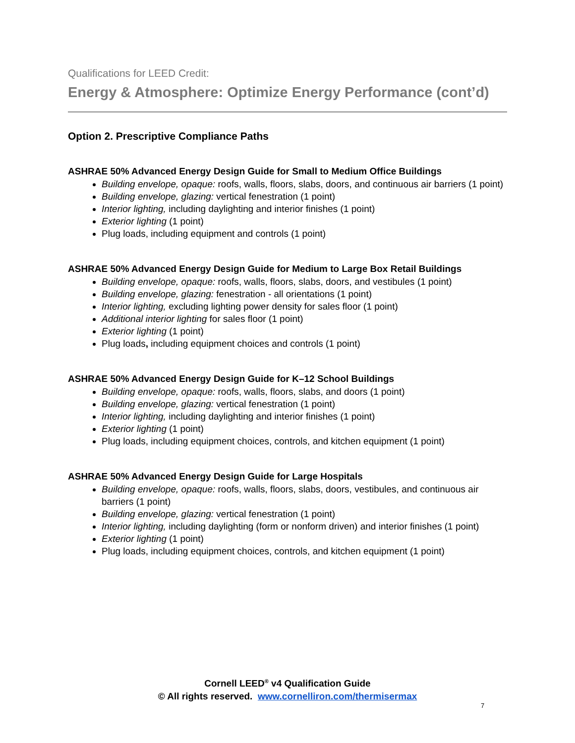Qualifications for LEED Credit:
Energy & Atmosphere: Optimize Energy Performance (cont’d)
Option 2. Prescriptive Compliance Paths
ASHRAE 50% Advanced Energy Design Guide for Small to Medium Office Buildings
Building envelope, opaque: roofs, walls, floors, slabs, doors, and continuous air barriers (1 point)
Building envelope, glazing: vertical fenestration (1 point)
Interior lighting, including daylighting and interior finishes (1 point)
Exterior lighting (1 point)
Plug loads, including equipment and controls (1 point)
ASHRAE 50% Advanced Energy Design Guide for Medium to Large Box Retail Buildings
Building envelope, opaque: roofs, walls, floors, slabs, doors, and vestibules (1 point)
Building envelope, glazing: fenestration - all orientations (1 point)
Interior lighting, excluding lighting power density for sales floor (1 point)
Additional interior lighting for sales floor (1 point)
Exterior lighting (1 point)
Plug loads, including equipment choices and controls (1 point)
ASHRAE 50% Advanced Energy Design Guide for K–12 School Buildings
Building envelope, opaque: roofs, walls, floors, slabs, and doors (1 point)
Building envelope, glazing: vertical fenestration (1 point)
Interior lighting, including daylighting and interior finishes (1 point)
Exterior lighting (1 point)
Plug loads, including equipment choices, controls, and kitchen equipment (1 point)
ASHRAE 50% Advanced Energy Design Guide for Large Hospitals
Building envelope, opaque: roofs, walls, floors, slabs, doors, vestibules, and continuous air barriers (1 point)
Building envelope, glazing: vertical fenestration (1 point)
Interior lighting, including daylighting (form or nonform driven) and interior finishes (1 point)
Exterior lighting (1 point)
Plug loads, including equipment choices, controls, and kitchen equipment (1 point)
Cornell LEED<sup>®</sup> v4 Qualification Guide
© All rights reserved. www.cornelliron.com/thermisermax
7